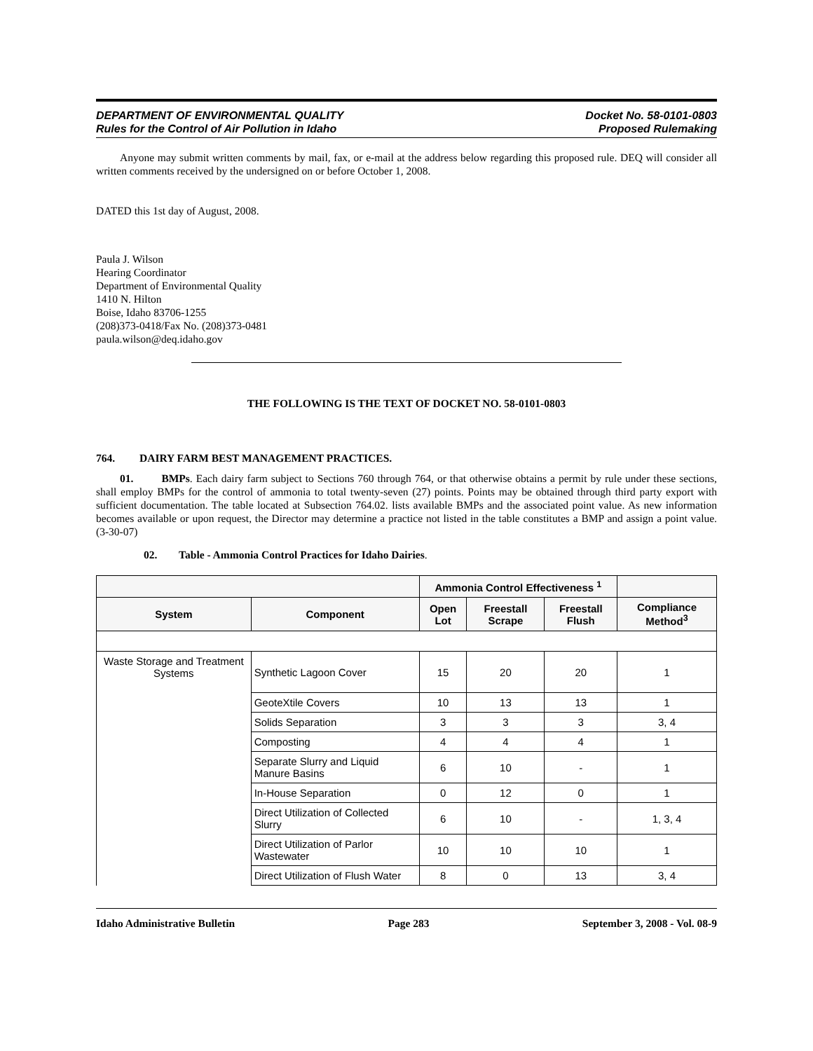DEPARTMENT OF ENVIRONMENTAL QUALITY
Rules for the Control of Air Pollution in Idaho
Docket No. 58-0101-0803
Proposed Rulemaking
Anyone may submit written comments by mail, fax, or e-mail at the address below regarding this proposed rule. DEQ will consider all written comments received by the undersigned on or before October 1, 2008.
DATED this 1st day of August, 2008.
Paula J. Wilson
Hearing Coordinator
Department of Environmental Quality
1410 N. Hilton
Boise, Idaho 83706-1255
(208)373-0418/Fax No. (208)373-0481
paula.wilson@deq.idaho.gov
THE FOLLOWING IS THE TEXT OF DOCKET NO. 58-0101-0803
764. DAIRY FARM BEST MANAGEMENT PRACTICES.
01. BMPs. Each dairy farm subject to Sections 760 through 764, or that otherwise obtains a permit by rule under these sections, shall employ BMPs for the control of ammonia to total twenty-seven (27) points. Points may be obtained through third party export with sufficient documentation. The table located at Subsection 764.02. lists available BMPs and the associated point value. As new information becomes available or upon request, the Director may determine a practice not listed in the table constitutes a BMP and assign a point value. (3-30-07)
02. Table - Ammonia Control Practices for Idaho Dairies.
| | | Ammonia Control Effectiveness <sup>1</sup> | | | |
| --- | --- | --- | --- | --- | --- |
| System | Component | Open Lot | Freestall Scrape | Freestall Flush | Compliance Method<sup>3</sup> |
| Waste Storage and Treatment Systems | Synthetic Lagoon Cover | 15 | 20 | 20 | 1 |
| | GeoteXtile Covers | 10 | 13 | 13 | 1 |
| | Solids Separation | 3 | 3 | 3 | 3, 4 |
| | Composting | 4 | 4 | 4 | 1 |
| | Separate Slurry and Liquid Manure Basins | 6 | 10 | - | 1 |
| | In-House Separation | 0 | 12 | 0 | 1 |
| | Direct Utilization of Collected Slurry | 6 | 10 | - | 1, 3, 4 |
| | Direct Utilization of Parlor Wastewater | 10 | 10 | 10 | 1 |
| | Direct Utilization of Flush Water | 8 | 0 | 13 | 3, 4 |
Idaho Administrative Bulletin Page 283 September 3, 2008 - Vol. 08-9